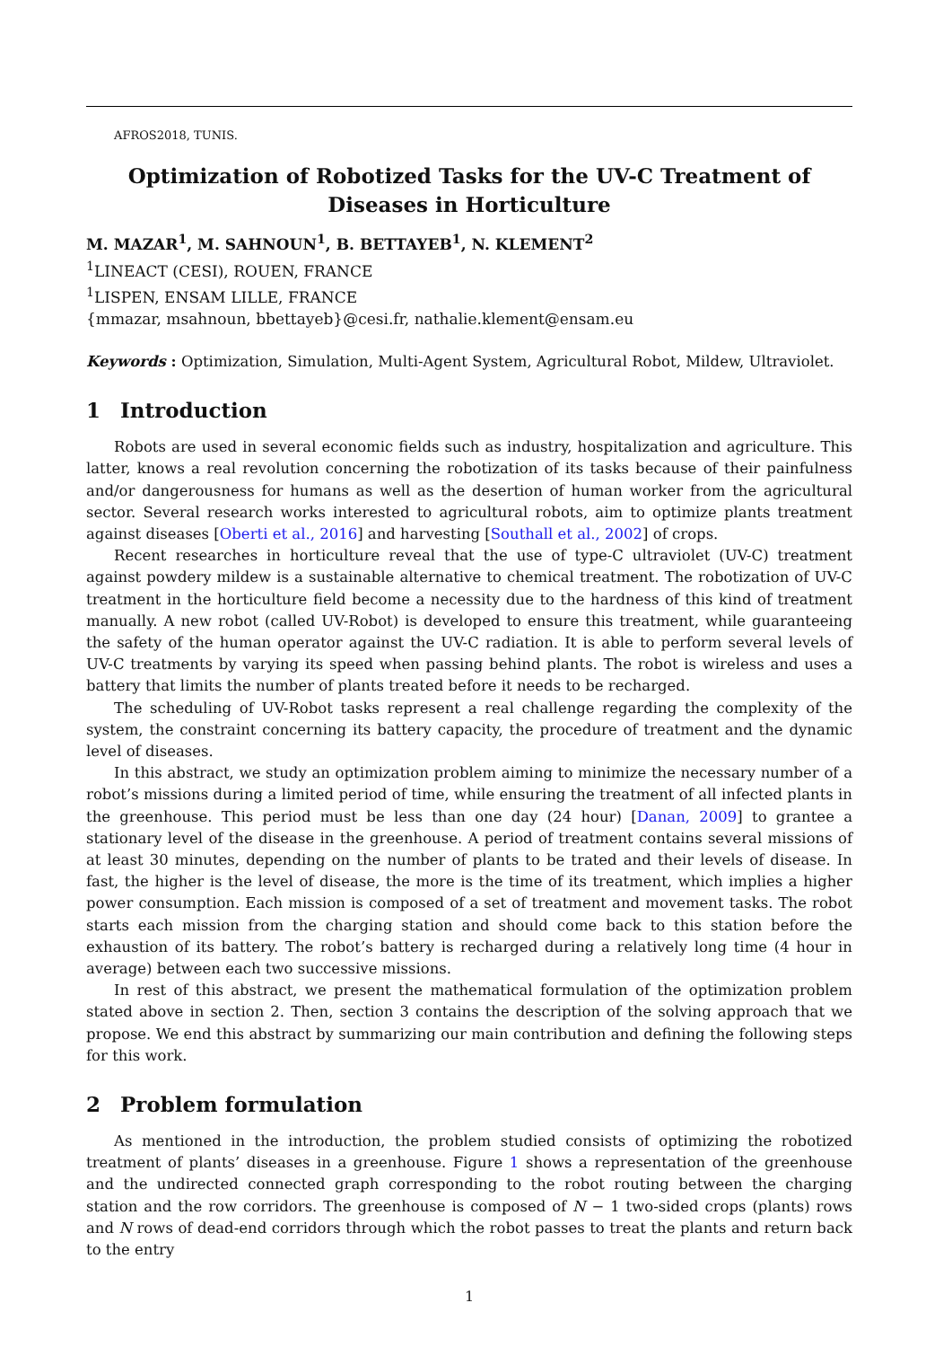AFROS2018, TUNIS.
Optimization of Robotized Tasks for the UV-C Treatment of Diseases in Horticulture
M. MAZAR<sup>1</sup>, M. SAHNOUN<sup>1</sup>, B. BETTAYEB<sup>1</sup>, N. KLEMENT<sup>2</sup>
<sup>1</sup> LINEACT (CESI), ROUEN, FRANCE
<sup>1</sup> LISPEN, ENSAM LILLE, FRANCE
{mmazar, msahnoun, bbettayeb}@cesi.fr, nathalie.klement@ensam.eu
Keywords : Optimization, Simulation, Multi-Agent System, Agricultural Robot, Mildew, Ultraviolet.
1 Introduction
Robots are used in several economic fields such as industry, hospitalization and agriculture. This latter, knows a real revolution concerning the robotization of its tasks because of their painfulness and/or dangerousness for humans as well as the desertion of human worker from the agricultural sector. Several research works interested to agricultural robots, aim to optimize plants treatment against diseases [Oberti et al., 2016] and harvesting [Southall et al., 2002] of crops.
Recent researches in horticulture reveal that the use of type-C ultraviolet (UV-C) treatment against powdery mildew is a sustainable alternative to chemical treatment. The robotization of UV-C treatment in the horticulture field become a necessity due to the hardness of this kind of treatment manually. A new robot (called UV-Robot) is developed to ensure this treatment, while guaranteeing the safety of the human operator against the UV-C radiation. It is able to perform several levels of UV-C treatments by varying its speed when passing behind plants. The robot is wireless and uses a battery that limits the number of plants treated before it needs to be recharged.
The scheduling of UV-Robot tasks represent a real challenge regarding the complexity of the system, the constraint concerning its battery capacity, the procedure of treatment and the dynamic level of diseases.
In this abstract, we study an optimization problem aiming to minimize the necessary number of a robot’s missions during a limited period of time, while ensuring the treatment of all infected plants in the greenhouse. This period must be less than one day (24 hour) [Danan, 2009] to grantee a stationary level of the disease in the greenhouse. A period of treatment contains several missions of at least 30 minutes, depending on the number of plants to be trated and their levels of disease. In fast, the higher is the level of disease, the more is the time of its treatment, which implies a higher power consumption. Each mission is composed of a set of treatment and movement tasks. The robot starts each mission from the charging station and should come back to this station before the exhaustion of its battery. The robot’s battery is recharged during a relatively long time (4 hour in average) between each two successive missions.
In rest of this abstract, we present the mathematical formulation of the optimization problem stated above in section 2. Then, section 3 contains the description of the solving approach that we propose. We end this abstract by summarizing our main contribution and defining the following steps for this work.
2 Problem formulation
As mentioned in the introduction, the problem studied consists of optimizing the robotized treatment of plants’ diseases in a greenhouse. Figure 1 shows a representation of the greenhouse and the undirected connected graph corresponding to the robot routing between the charging station and the row corridors. The greenhouse is composed of N − 1 two-sided crops (plants) rows and N rows of dead-end corridors through which the robot passes to treat the plants and return back to the entry
1